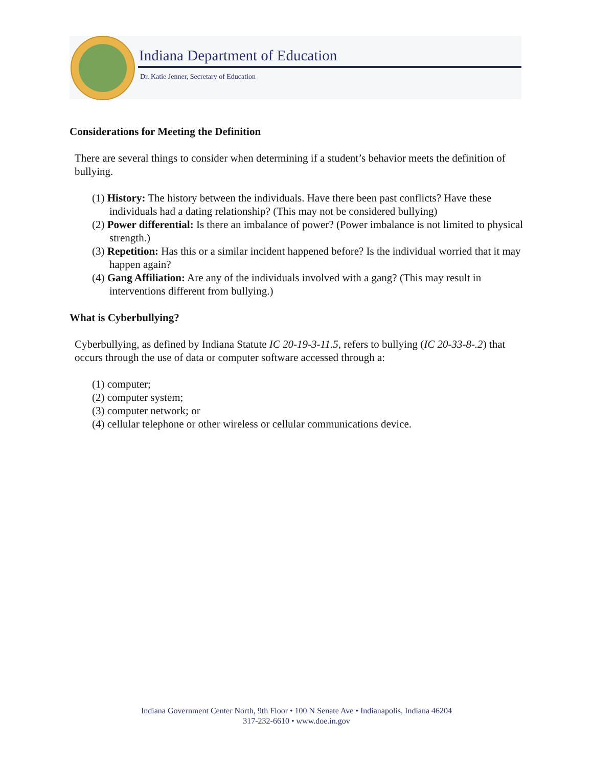Indiana Department of Education
Dr. Katie Jenner, Secretary of Education
Considerations for Meeting the Definition
There are several things to consider when determining if a student’s behavior meets the definition of bullying.
(1) History: The history between the individuals. Have there been past conflicts? Have these individuals had a dating relationship? (This may not be considered bullying)
(2) Power differential: Is there an imbalance of power? (Power imbalance is not limited to physical strength.)
(3) Repetition: Has this or a similar incident happened before? Is the individual worried that it may happen again?
(4) Gang Affiliation: Are any of the individuals involved with a gang? (This may result in interventions different from bullying.)
What is Cyberbullying?
Cyberbullying, as defined by Indiana Statute IC 20-19-3-11.5, refers to bullying (IC 20-33-8-.2) that occurs through the use of data or computer software accessed through a:
(1) computer;
(2) computer system;
(3) computer network; or
(4) cellular telephone or other wireless or cellular communications device.
Indiana Government Center North, 9th Floor • 100 N Senate Ave • Indianapolis, Indiana 46204
317-232-6610 • www.doe.in.gov